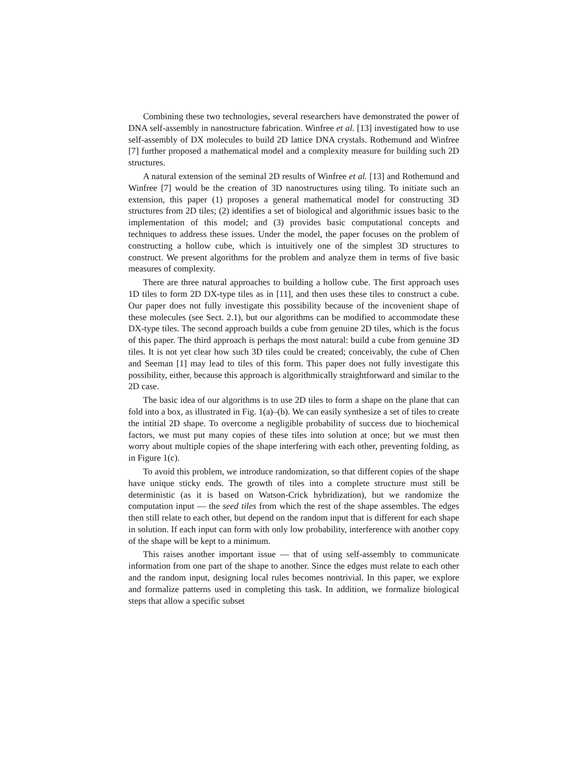Combining these two technologies, several researchers have demonstrated the power of DNA self-assembly in nanostructure fabrication. Winfree et al. [13] investigated how to use self-assembly of DX molecules to build 2D lattice DNA crystals. Rothemund and Winfree [7] further proposed a mathematical model and a complexity measure for building such 2D structures.
A natural extension of the seminal 2D results of Winfree et al. [13] and Rothemund and Winfree [7] would be the creation of 3D nanostructures using tiling. To initiate such an extension, this paper (1) proposes a general mathematical model for constructing 3D structures from 2D tiles; (2) identifies a set of biological and algorithmic issues basic to the implementation of this model; and (3) provides basic computational concepts and techniques to address these issues. Under the model, the paper focuses on the problem of constructing a hollow cube, which is intuitively one of the simplest 3D structures to construct. We present algorithms for the problem and analyze them in terms of five basic measures of complexity.
There are three natural approaches to building a hollow cube. The first approach uses 1D tiles to form 2D DX-type tiles as in [11], and then uses these tiles to construct a cube. Our paper does not fully investigate this possibility because of the incovenient shape of these molecules (see Sect. 2.1), but our algorithms can be modified to accommodate these DX-type tiles. The second approach builds a cube from genuine 2D tiles, which is the focus of this paper. The third approach is perhaps the most natural: build a cube from genuine 3D tiles. It is not yet clear how such 3D tiles could be created; conceivably, the cube of Chen and Seeman [1] may lead to tiles of this form. This paper does not fully investigate this possibility, either, because this approach is algorithmically straightforward and similar to the 2D case.
The basic idea of our algorithms is to use 2D tiles to form a shape on the plane that can fold into a box, as illustrated in Fig. 1(a)–(b). We can easily synthesize a set of tiles to create the intitial 2D shape. To overcome a negligible probability of success due to biochemical factors, we must put many copies of these tiles into solution at once; but we must then worry about multiple copies of the shape interfering with each other, preventing folding, as in Figure 1(c).
To avoid this problem, we introduce randomization, so that different copies of the shape have unique sticky ends. The growth of tiles into a complete structure must still be deterministic (as it is based on Watson-Crick hybridization), but we randomize the computation input — the seed tiles from which the rest of the shape assembles. The edges then still relate to each other, but depend on the random input that is different for each shape in solution. If each input can form with only low probability, interference with another copy of the shape will be kept to a minimum.
This raises another important issue — that of using self-assembly to communicate information from one part of the shape to another. Since the edges must relate to each other and the random input, designing local rules becomes nontrivial. In this paper, we explore and formalize patterns used in completing this task. In addition, we formalize biological steps that allow a specific subset